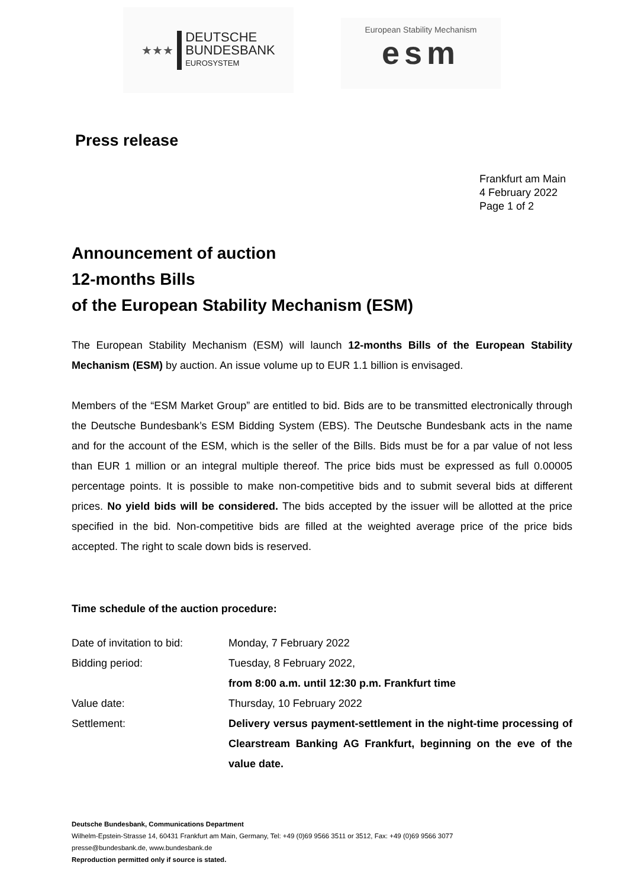★★★
DEUTSCHE
BUNDESBANK
EUROSYSTEM
European Stability Mechanism
esm
Press release
Frankfurt am Main
4 February 2022
Page 1 of 2
Announcement of auction
12-months Bills
of the European Stability Mechanism (ESM)
The European Stability Mechanism (ESM) will launch 12-months Bills of the European Stability Mechanism (ESM) by auction. An issue volume up to EUR 1.1 billion is envisaged.
Members of the “ESM Market Group” are entitled to bid. Bids are to be transmitted electronically through the Deutsche Bundesbank’s ESM Bidding System (EBS). The Deutsche Bundesbank acts in the name and for the account of the ESM, which is the seller of the Bills. Bids must be for a par value of not less than EUR 1 million or an integral multiple thereof. The price bids must be expressed as full 0.00005 percentage points. It is possible to make non-competitive bids and to submit several bids at different prices. No yield bids will be considered. The bids accepted by the issuer will be allotted at the price specified in the bid. Non-competitive bids are filled at the weighted average price of the price bids accepted. The right to scale down bids is reserved.
Time schedule of the auction procedure:
| Date of invitation to bid: | Monday, 7 February 2022 |
| Bidding period: | Tuesday, 8 February 2022, from 8:00 a.m. until 12:30 p.m. Frankfurt time |
| Value date: | Thursday, 10 February 2022 |
| Settlement: | Delivery versus payment-settlement in the night-time processing of Clearstream Banking AG Frankfurt, beginning on the eve of the value date. |
Deutsche Bundesbank, Communications Department
Wilhelm-Epstein-Strasse 14, 60431 Frankfurt am Main, Germany, Tel: +49 (0)69 9566 3511 or 3512, Fax: +49 (0)69 9566 3077
presse@bundesbank.de, www.bundesbank.de
Reproduction permitted only if source is stated.